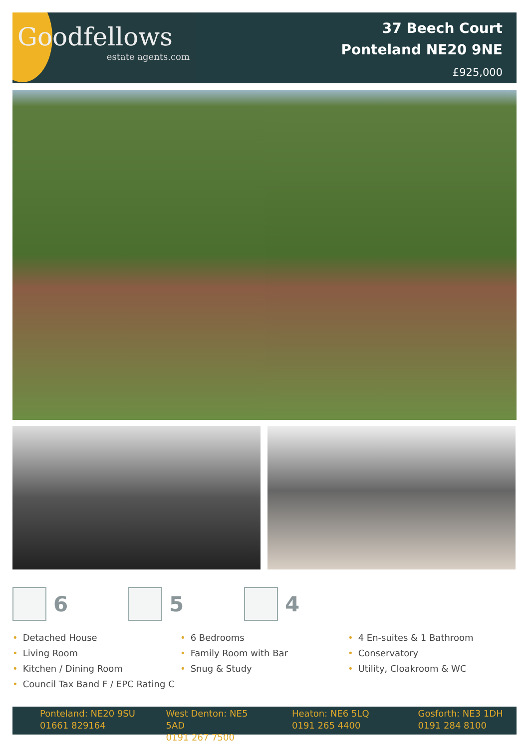Goodfellows
estate agents.com
37 Beech Court
Ponteland NE20 9NE
£925,000
6 5 4
• Detached House
• Living Room
• Kitchen / Dining Room
• Council Tax Band F / EPC Rating C
• 6 Bedrooms
• Family Room with Bar
• Snug & Study
• 4 En-suites & 1 Bathroom
• Conservatory
• Utility, Cloakroom & WC
Ponteland: NE20 9SU
01661 829164
West Denton: NE5 5AD
0191 267 7500
Heaton: NE6 5LQ
0191 265 4400
Gosforth: NE3 1DH
0191 284 8100